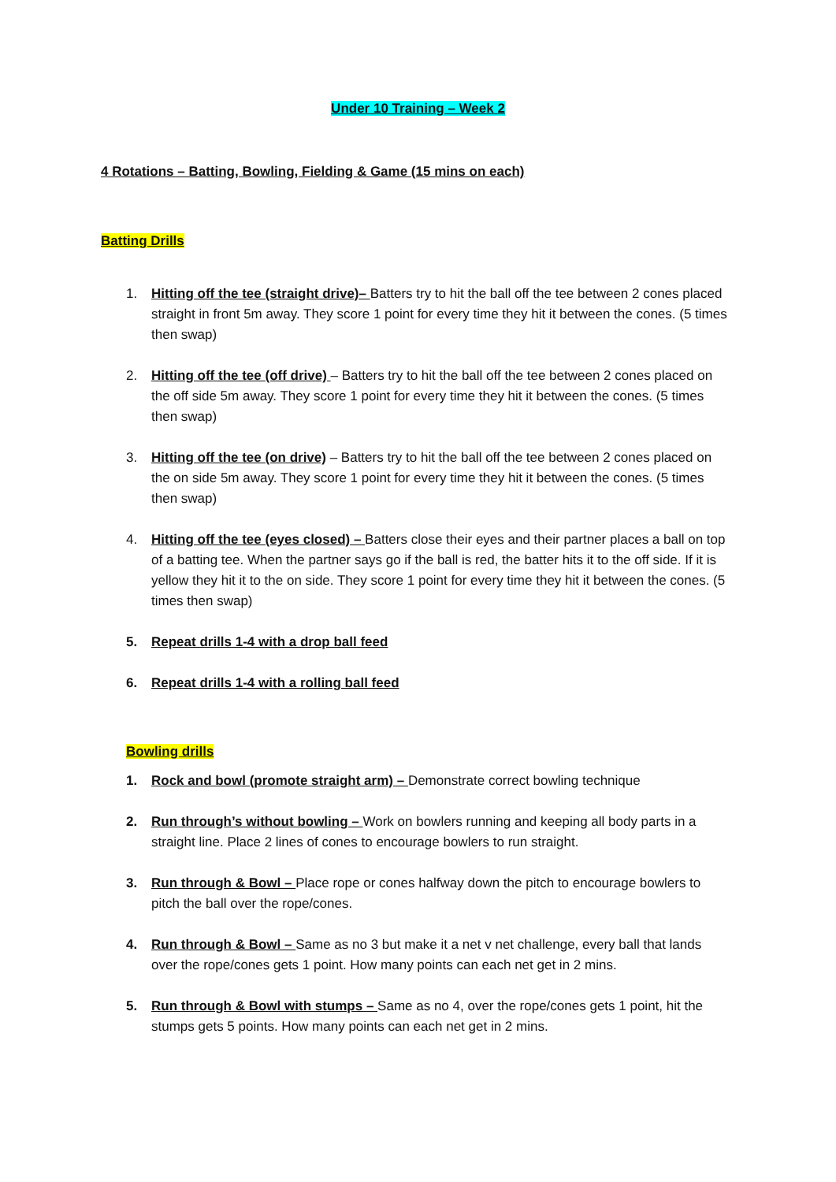Under 10 Training – Week 2
4 Rotations – Batting, Bowling, Fielding & Game (15 mins on each)
Batting Drills
1. Hitting off the tee (straight drive)– Batters try to hit the ball off the tee between 2 cones placed straight in front 5m away. They score 1 point for every time they hit it between the cones. (5 times then swap)
2. Hitting off the tee (off drive) – Batters try to hit the ball off the tee between 2 cones placed on the off side 5m away. They score 1 point for every time they hit it between the cones. (5 times then swap)
3. Hitting off the tee (on drive) – Batters try to hit the ball off the tee between 2 cones placed on the on side 5m away. They score 1 point for every time they hit it between the cones. (5 times then swap)
4. Hitting off the tee (eyes closed) – Batters close their eyes and their partner places a ball on top of a batting tee. When the partner says go if the ball is red, the batter hits it to the off side. If it is yellow they hit it to the on side. They score 1 point for every time they hit it between the cones. (5 times then swap)
5. Repeat drills 1-4 with a drop ball feed
6. Repeat drills 1-4 with a rolling ball feed
Bowling drills
1. Rock and bowl (promote straight arm) – Demonstrate correct bowling technique
2. Run through’s without bowling – Work on bowlers running and keeping all body parts in a straight line. Place 2 lines of cones to encourage bowlers to run straight.
3. Run through & Bowl – Place rope or cones halfway down the pitch to encourage bowlers to pitch the ball over the rope/cones.
4. Run through & Bowl – Same as no 3 but make it a net v net challenge, every ball that lands over the rope/cones gets 1 point. How many points can each net get in 2 mins.
5. Run through & Bowl with stumps – Same as no 4, over the rope/cones gets 1 point, hit the stumps gets 5 points. How many points can each net get in 2 mins.